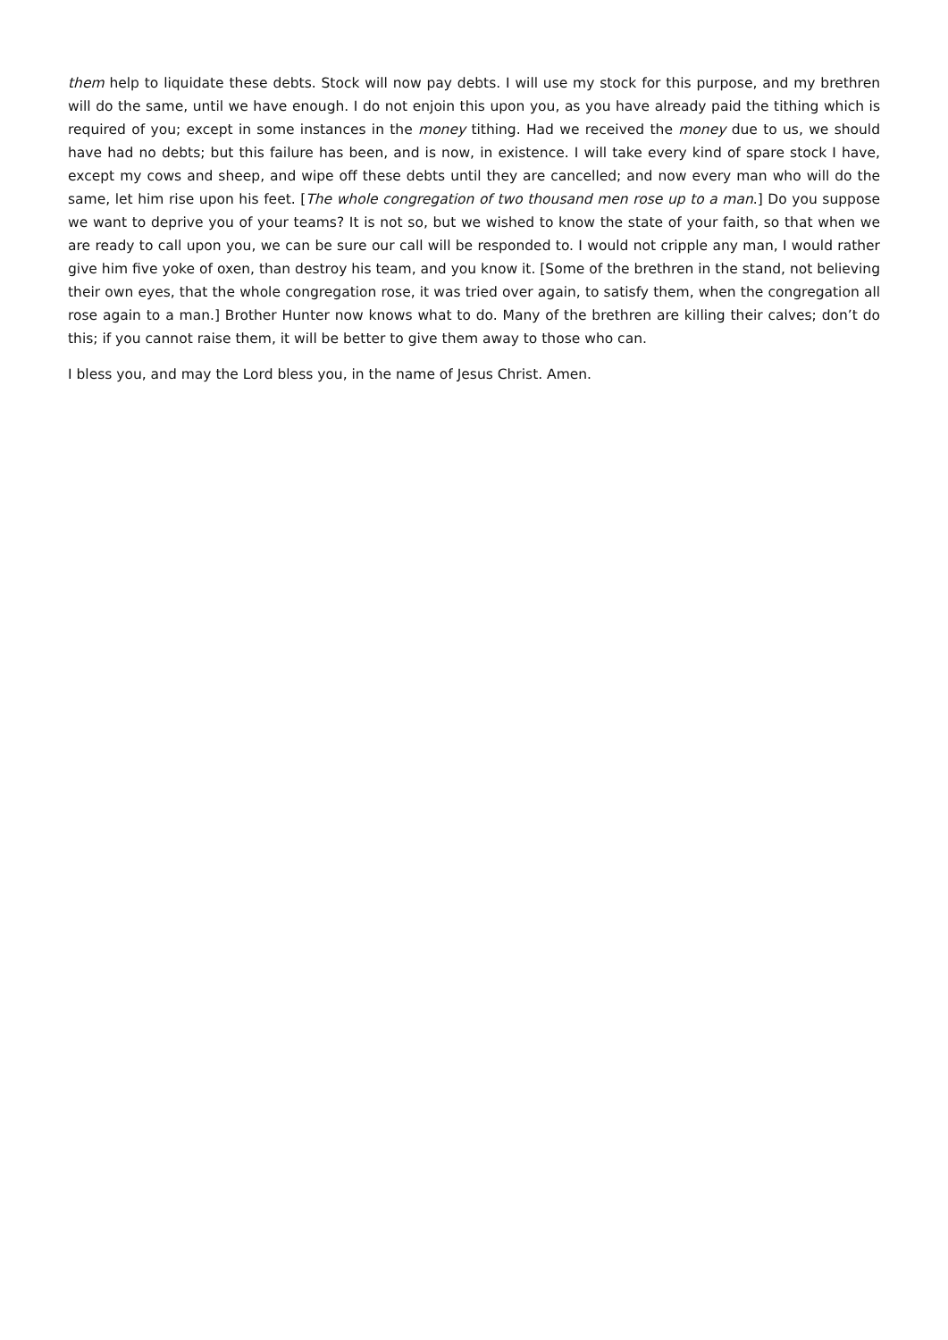them help to liquidate these debts. Stock will now pay debts. I will use my stock for this purpose, and my brethren will do the same, until we have enough. I do not enjoin this upon you, as you have already paid the tithing which is required of you; except in some instances in the money tithing. Had we received the money due to us, we should have had no debts; but this failure has been, and is now, in existence. I will take every kind of spare stock I have, except my cows and sheep, and wipe off these debts until they are cancelled; and now every man who will do the same, let him rise upon his feet. [The whole congregation of two thousand men rose up to a man.] Do you suppose we want to deprive you of your teams? It is not so, but we wished to know the state of your faith, so that when we are ready to call upon you, we can be sure our call will be responded to. I would not cripple any man, I would rather give him five yoke of oxen, than destroy his team, and you know it. [Some of the brethren in the stand, not believing their own eyes, that the whole congregation rose, it was tried over again, to satisfy them, when the congregation all rose again to a man.] Brother Hunter now knows what to do. Many of the brethren are killing their calves; don’t do this; if you cannot raise them, it will be better to give them away to those who can.
I bless you, and may the Lord bless you, in the name of Jesus Christ. Amen.